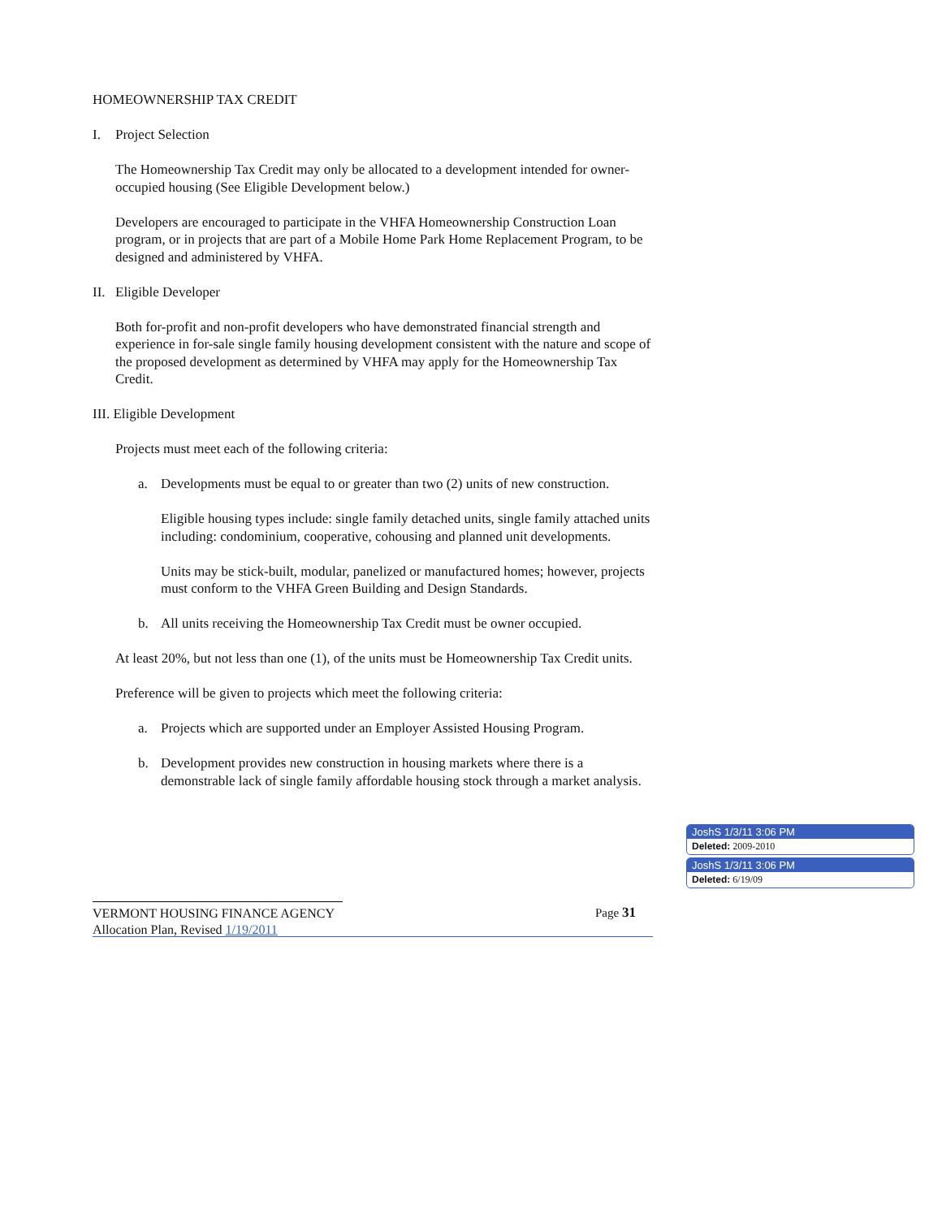HOMEOWNERSHIP TAX CREDIT
I. Project Selection
The Homeownership Tax Credit may only be allocated to a development intended for owner-occupied housing (See Eligible Development below.)
Developers are encouraged to participate in the VHFA Homeownership Construction Loan program, or in projects that are part of a Mobile Home Park Home Replacement Program, to be designed and administered by VHFA.
II. Eligible Developer
Both for-profit and non-profit developers who have demonstrated financial strength and experience in for-sale single family housing development consistent with the nature and scope of the proposed development as determined by VHFA may apply for the Homeownership Tax Credit.
III. Eligible Development
Projects must meet each of the following criteria:
a. Developments must be equal to or greater than two (2) units of new construction.
Eligible housing types include: single family detached units, single family attached units including: condominium, cooperative, cohousing and planned unit developments.
Units may be stick-built, modular, panelized or manufactured homes; however, projects must conform to the VHFA Green Building and Design Standards.
b. All units receiving the Homeownership Tax Credit must be owner occupied.
At least 20%, but not less than one (1), of the units must be Homeownership Tax Credit units.
Preference will be given to projects which meet the following criteria:
a. Projects which are supported under an Employer Assisted Housing Program.
b. Development provides new construction in housing markets where there is a demonstrable lack of single family affordable housing stock through a market analysis.
VERMONT HOUSING FINANCE AGENCY
Allocation Plan, Revised 1/19/2011
Page 31
JoshS 1/3/11 3:06 PM
Deleted: 2009-2010
JoshS 1/3/11 3:06 PM
Deleted: 6/19/09